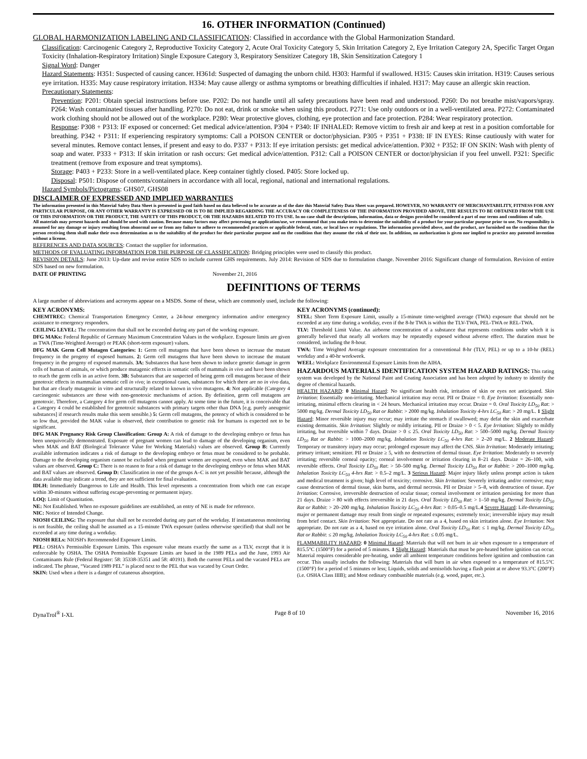16. OTHER INFORMATION (Continued)
GLOBAL HARMONIZATION LABELING AND CLASSIFICATION: Classified in accordance with the Global Harmonization Standard.
Classification: Carcinogenic Category 2, Reproductive Toxicity Category 2, Acute Oral Toxicity Category 5, Skin Irritation Category 2, Eye Irritation Category 2A, Specific Target Organ Toxicity (Inhalation-Respiratory Irritation) Single Exposure Category 3, Respiratory Sensitizer Category 1B, Skin Sensitization Category 1
Signal Word: Danger
Hazard Statements: H351: Suspected of causing cancer. H361d: Suspected of damaging the unborn child. H303: Harmful if swallowed. H315: Causes skin irritation. H319: Causes serious eye irritation. H335: May cause respiratory irritation. H334: May cause allergy or asthma symptoms or breathing difficulties if inhaled. H317: May cause an allergic skin reaction.
Precautionary Statements:
Prevention: P201: Obtain special instructions before use. P202: Do not handle until all safety precautions have been read and understood. P260: Do not breathe mist/vapors/spray. P264: Wash contaminated tissues after handling. P270: Do not eat, drink or smoke when using this product. P271: Use only outdoors or in a well-ventilated area. P272: Contaminated work clothing should not be allowed out of the workplace. P280: Wear protective gloves, clothing, eye protection and face protection. P284: Wear respiratory protection.
Response: P308 + P313: IF exposed or concerned: Get medical advice/attention. P304 + P340: IF INHALED: Remove victim to fresh air and keep at rest in a position comfortable for breathing. P342 + P311: If experiencing respiratory symptoms: Call a POISON CENTER or doctor/physician. P305 + P351 + P338: IF IN EYES: Rinse cautiously with water for several minutes. Remove contact lenses, if present and easy to do. P337 + P313: If eye irritation persists: get medical advice/attention. P302 + P352: IF ON SKIN: Wash with plenty of soap and water. P333 + P313: If skin irritation or rash occurs: Get medical advice/attention. P312: Call a POISON CENTER or doctor/physician if you feel unwell. P321: Specific treatment (remove from exposure and treat symptoms).
Storage: P403 + P233: Store in a well-ventilated place. Keep container tightly closed. P405: Store locked up.
Disposal: P501: Dispose of contents/containers in accordance with all local, regional, national and international regulations.
Hazard Symbols/Pictograms: GHS07, GHS08
DISCLAIMER OF EXPRESSED AND IMPLIED WARRANTIES
The information presented in this Material Safety Data Sheet is presented in good faith based on data believed to be accurate as of the date this Material Safety Data Sheet was prepared. HOWEVER, NO WARRANTY OF MERCHANTABILITY, FITNESS FOR ANY PARTICULAR PURPOSE, OR ANY OTHER WARRANTY IS EXPRESSED OR IS TO BE IMPLIED REGARDING THE ACCURACY OR COMPLETENESS OF THE INFORMATION PROVIDED ABOVE, THE RESULTS TO BE OBTAINED FROM THE USE OF THIS INFORMATION OR THE PRODUCT, THE SAFETY OF THIS PRODUCT, OR THE HAZARDS RELATED TO ITS USE. In no case shall the descriptions, information, data or designs provided be considered a part of our terms and conditions of sale.
All materials may present hazards and should be used with caution. Because many factors may affect processing or application/use, we recommend that you make tests to determine the suitability of a product for your particular purpose prior to use. No responsibility is assumed for any damage or injury resulting from abnormal use or from any failure to adhere to recommended practices or applicable federal, state, or local laws or regulations. The information provided above, and the product, are furnished on the condition that the person receiving them shall make their own determination as to the suitability of the product for their particular purpose and on the condition that they assume the risk of their use. In addition, no authorization is given nor implied to practice any patented invention without a license.
REFERENCES AND DATA SOURCES: Contact the supplier for information.
METHODS OF EVALUATING INFORMATION FOR THE PURPOSE OF CLASSIFICATION: Bridging principles were used to classify this product.
REVISION DETAILS: June 2013: Up-date and revise entire SDS to include current GHS requirements. July 2014: Revision of SDS due to formulation change. November 2016: Significant change of formulation. Revision of entire SDS based on new formulation.
DATE OF PRINTING November 21, 2016
DEFINITIONS OF TERMS
A large number of abbreviations and acronyms appear on a MSDS. Some of these, which are commonly used, include the following:
KEY ACRONYMS:
CHEMTREC: Chemical Transportation Emergency Center, a 24-hour emergency information and/or emergency assistance to emergency responders.
CEILING LEVEL: The concentration that shall not be exceeded during any part of the working exposure.
DFG MAKs: Federal Republic of Germany Maximum Concentration Values in the workplace. Exposure limits are given as TWA (Time-Weighted Average) or PEAK (short-term exposure) values.
DFG MAK Germ Cell Mutagen Categories: 1: Germ cell mutagens that have been shown to increase the mutant frequency in the progeny of exposed humans. 2: Germ cell mutagens that have been shown to increase the mutant frequency in the progeny of exposed mammals. 3A: Substances that have been shown to induce genetic damage in germ cells of human of animals, or which produce mutagenic effects in somatic cells of mammals in vivo and have been shown to reach the germ cells in an active form. 3B: Substances that are suspected of being germ cell mutagens because of their genotoxic effects in mammalian somatic cell in vivo; in exceptional cases, substances for which there are no in vivo data, but that are clearly mutagenic in vitro and structurally related to known in vivo mutagens. 4: Not applicable (Category 4 carcinogenic substances are those with non-genotoxic mechanisms of action. By definition, germ cell mutagens are genotoxic. Therefore, a Category 4 for germ cell mutagens cannot apply. At some time in the future, it is conceivable that a Category 4 could be established for genotoxic substances with primary targets other than DNA [e.g. purely aneugenic substances] if research results make this seem sensible.) 5: Germ cell mutagens, the potency of which is considered to be so low that, provided the MAK value is observed, their contribution to genetic risk for humans is expected not to be significant.
DFG MAK Pregnancy Risk Group Classification: Group A: A risk of damage to the developing embryo or fetus has been unequivocally demonstrated. Exposure of pregnant women can lead to damage of the developing organism, even when MAK and BAT (Biological Tolerance Value for Working Materials) values are observed. Group B: Currently available information indicates a risk of damage to the developing embryo or fetus must be considered to be probable. Damage to the developing organism cannot be excluded when pregnant women are exposed, even when MAK and BAT values are observed. Group C: There is no reason to fear a risk of damage to the developing embryo or fetus when MAK and BAT values are observed. Group D: Classification in one of the groups A–C is not yet possible because, although the data available may indicate a trend, they are not sufficient for final evaluation.
IDLH: Immediately Dangerous to Life and Health. This level represents a concentration from which one can escape within 30-minutes without suffering escape-preventing or permanent injury.
LOQ: Limit of Quantitation.
NE: Not Established. When no exposure guidelines are established, an entry of NE is made for reference.
NIC: Notice of Intended Change.
NIOSH CEILING: The exposure that shall not be exceeded during any part of the workday. If instantaneous monitoring is not feasible, the ceiling shall be assumed as a 15-minute TWA exposure (unless otherwise specified) that shall not be exceeded at any time during a workday.
NIOSH RELs: NIOSH's Recommended Exposure Limits.
PEL: OSHA's Permissible Exposure Limits. This exposure value means exactly the same as a TLV, except that it is enforceable by OSHA. The OSHA Permissible Exposure Limits are based in the 1989 PELs and the June, 1993 Air Contaminants Rule (Federal Register: 58: 35338-35351 and 58: 40191). Both the current PELs and the vacated PELs are indicated. The phrase, “Vacated 1989 PEL” is placed next to the PEL that was vacated by Court Order.
SKIN: Used when a there is a danger of cutaneous absorption.
KEY ACRONYMS (continued):
STEL: Short Term Exposure Limit, usually a 15-minute time-weighted average (TWA) exposure that should not be exceeded at any time during a workday, even if the 8-hr TWA is within the TLV-TWA, PEL-TWA or REL-TWA.
TLV: Threshold Limit Value. An airborne concentration of a substance that represents conditions under which it is generally believed that nearly all workers may be repeatedly exposed without adverse effect. The duration must be considered, including the 8-hour.
TWA: Time Weighted Average exposure concentration for a conventional 8-hr (TLV, PEL) or up to a 10-hr (REL) workday and a 40-hr workweek.
WEEL: Workplace Environmental Exposure Limits from the AIHA.
HAZARDOUS MATERIALS IDENTIFICATION SYSTEM HAZARD RATINGS: This rating system was developed by the National Paint and Coating Association and has been adopted by industry to identify the degree of chemical hazards.
HEALTH HAZARD: 0 Minimal Hazard: No significant health risk, irritation of skin or eyes not anticipated. Skin Irritation: Essentially non-irritating. Mechanical irritation may occur. PII or Draize = 0. Eye Irritation: Essentially non-irritating, minimal effects clearing in < 24 hours. Mechanical irritation may occur. Draize = 0. Oral Toxicity LD<sub>50</sub> Rat: > 5000 mg/kg. Dermal Toxicity LD<sub>50</sub> Rat or Rabbit: > 2000 mg/kg. Inhalation Toxicity 4-hrs LC<sub>50</sub> Rat: > 20 mg/L. 1 Slight Hazard: Minor reversible injury may occur; may irritate the stomach if swallowed; may defat the skin and exacerbate existing dermatitis. Skin Irritation: Slightly or mildly irritating. PII or Draize > 0 < 5. Eye Irritation: Slightly to mildly irritating, but reversible within 7 days. Draize > 0 ≤ 25. Oral Toxicity LD<sub>50</sub> Rat: > 500–5000 mg/kg. Dermal Toxicity LD<sub>50</sub> Rat or Rabbit: > 1000–2000 mg/kg. Inhalation Toxicity LC<sub>50</sub> 4-hrs Rat: > 2–20 mg/L. 2 Moderate Hazard: Temporary or transitory injury may occur; prolonged exposure may affect the CNS. Skin Irritation: Moderately irritating; primary irritant; sensitizer. PII or Draize ≥ 5, with no destruction of dermal tissue. Eye Irritation: Moderately to severely irritating; reversible corneal opacity; corneal involvement or irritation clearing in 8–21 days. Draize = 26–100, with reversible effects. Oral Toxicity LD<sub>50</sub> Rat: > 50–500 mg/kg. Dermal Toxicity LD<sub>50</sub> Rat or Rabbit: > 200–1000 mg/kg. Inhalation Toxicity LC<sub>50</sub> 4-hrs Rat: > 0.5–2 mg/L. 3 Serious Hazard: Major injury likely unless prompt action is taken and medical treatment is given; high level of toxicity; corrosive. Skin Irritation: Severely irritating and/or corrosive; may cause destruction of dermal tissue, skin burns, and dermal necrosis. PII or Draize > 5–8, with destruction of tissue. Eye Irritation: Corrosive, irreversible destruction of ocular tissue; corneal involvement or irritation persisting for more than 21 days. Draize > 80 with effects irreversible in 21 days. Oral Toxicity LD<sub>50</sub> Rat: > 1–50 mg/kg. Dermal Toxicity LD<sub>50</sub> Rat or Rabbit: > 20–200 mg/kg. Inhalation Toxicity LC<sub>50</sub> 4-hrs Rat: > 0.05–0.5 mg/L.4 Severe Hazard: Life-threatening; major or permanent damage may result from single or repeated exposures; extremely toxic; irreversible injury may result from brief contact. Skin Irritation: Not appropriate. Do not rate as a 4, based on skin irritation alone. Eye Irritation: Not appropriate. Do not rate as a 4, based on eye irritation alone. Oral Toxicity LD<sub>50</sub> Rat: ≤ 1 mg/kg. Dermal Toxicity LD<sub>50</sub> Rat or Rabbit: ≤ 20 mg/kg. Inhalation Toxicity LC<sub>50</sub> 4-hrs Rat: ≤ 0.05 mg/L.
FLAMMABILITY HAZARD: 0 Minimal Hazard: Materials that will not burn in air when exposure to a temperature of 815.5°C (1500°F) for a period of 5 minutes. 1 Slight Hazard: Materials that must be pre-heated before ignition can occur. Material requires considerable pre-heating, under all ambient temperature conditions before ignition and combustion can occur. This usually includes the following: Materials that will burn in air when exposed to a temperature of 815.5°C (1500°F) for a period of 5 minutes or less; Liquids, solids and semisolids having a flash point at or above 93.3°C (200°F) (i.e. OSHA Class IIIB); and Most ordinary combustible materials (e.g. wood, paper, etc.).
DynaTrol<sup>®</sup> I-XL Page 8 of 10 November 16, 2016